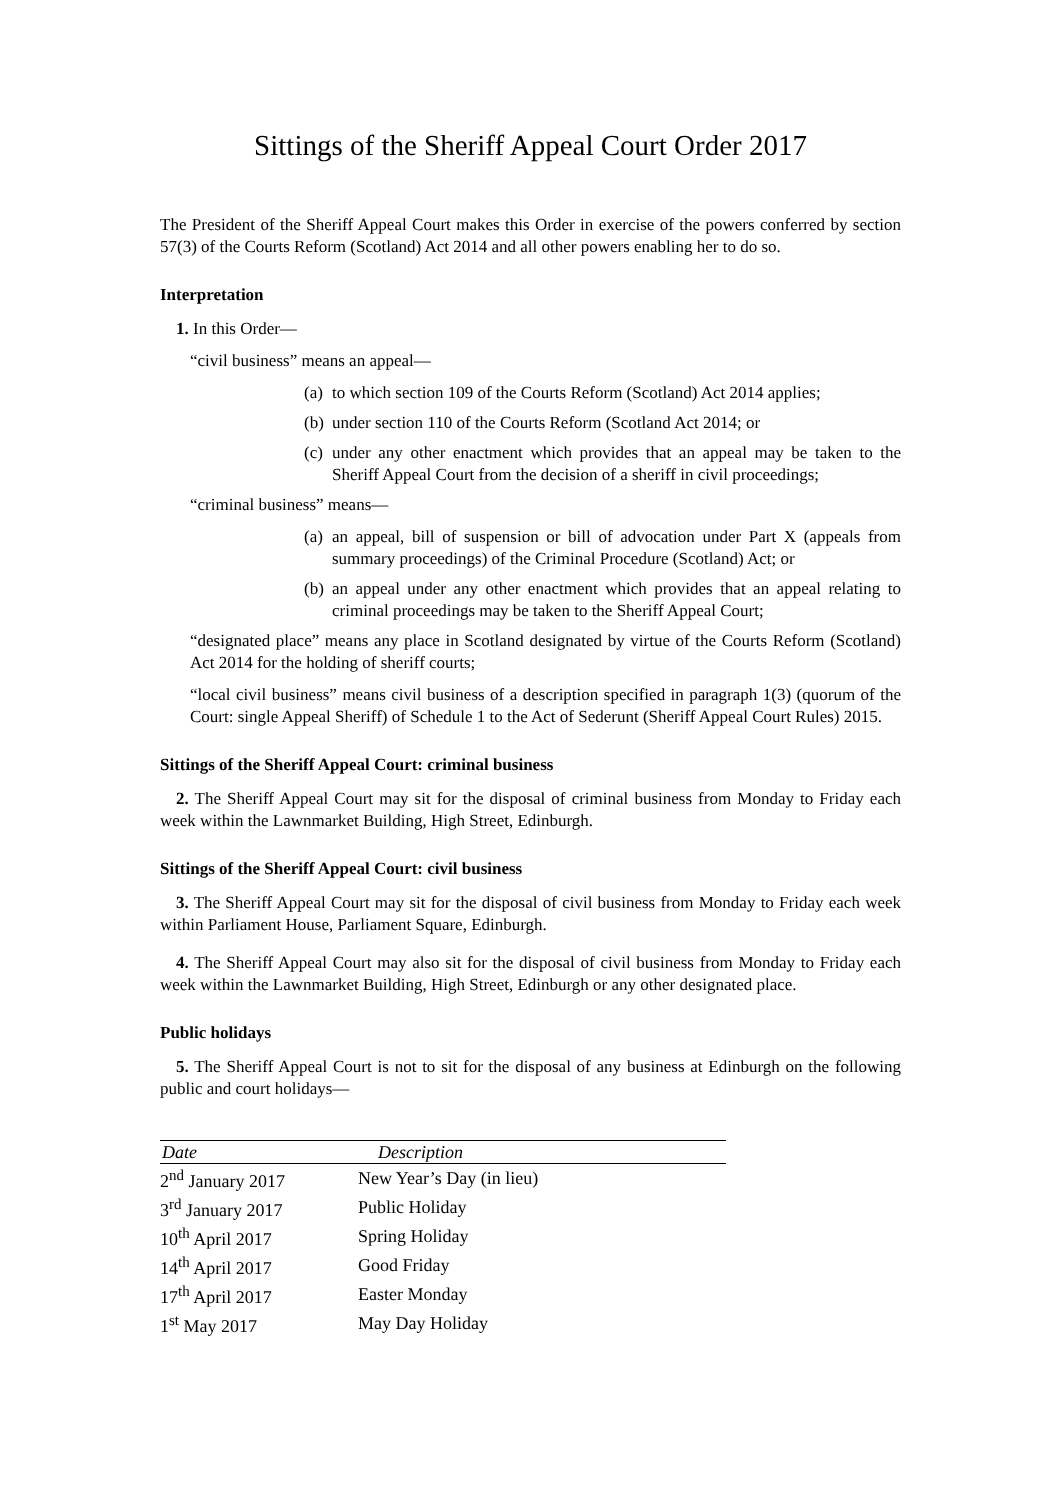Sittings of the Sheriff Appeal Court Order 2017
The President of the Sheriff Appeal Court makes this Order in exercise of the powers conferred by section 57(3) of the Courts Reform (Scotland) Act 2014 and all other powers enabling her to do so.
Interpretation
1. In this Order—
“civil business” means an appeal—
(a) to which section 109 of the Courts Reform (Scotland) Act 2014 applies;
(b) under section 110 of the Courts Reform (Scotland Act 2014; or
(c) under any other enactment which provides that an appeal may be taken to the Sheriff Appeal Court from the decision of a sheriff in civil proceedings;
“criminal business” means—
(a) an appeal, bill of suspension or bill of advocation under Part X (appeals from summary proceedings) of the Criminal Procedure (Scotland) Act; or
(b) an appeal under any other enactment which provides that an appeal relating to criminal proceedings may be taken to the Sheriff Appeal Court;
“designated place” means any place in Scotland designated by virtue of the Courts Reform (Scotland) Act 2014 for the holding of sheriff courts;
“local civil business” means civil business of a description specified in paragraph 1(3) (quorum of the Court: single Appeal Sheriff) of Schedule 1 to the Act of Sederunt (Sheriff Appeal Court Rules) 2015.
Sittings of the Sheriff Appeal Court: criminal business
2. The Sheriff Appeal Court may sit for the disposal of criminal business from Monday to Friday each week within the Lawnmarket Building, High Street, Edinburgh.
Sittings of the Sheriff Appeal Court: civil business
3. The Sheriff Appeal Court may sit for the disposal of civil business from Monday to Friday each week within Parliament House, Parliament Square, Edinburgh.
4. The Sheriff Appeal Court may also sit for the disposal of civil business from Monday to Friday each week within the Lawnmarket Building, High Street, Edinburgh or any other designated place.
Public holidays
5. The Sheriff Appeal Court is not to sit for the disposal of any business at Edinburgh on the following public and court holidays—
| Date | Description |
| --- | --- |
| 2<sup>nd</sup> January 2017 | New Year’s Day (in lieu) |
| 3<sup>rd</sup> January 2017 | Public Holiday |
| 10<sup>th</sup> April 2017 | Spring Holiday |
| 14<sup>th</sup> April 2017 | Good Friday |
| 17<sup>th</sup> April 2017 | Easter Monday |
| 1<sup>st</sup> May 2017 | May Day Holiday |